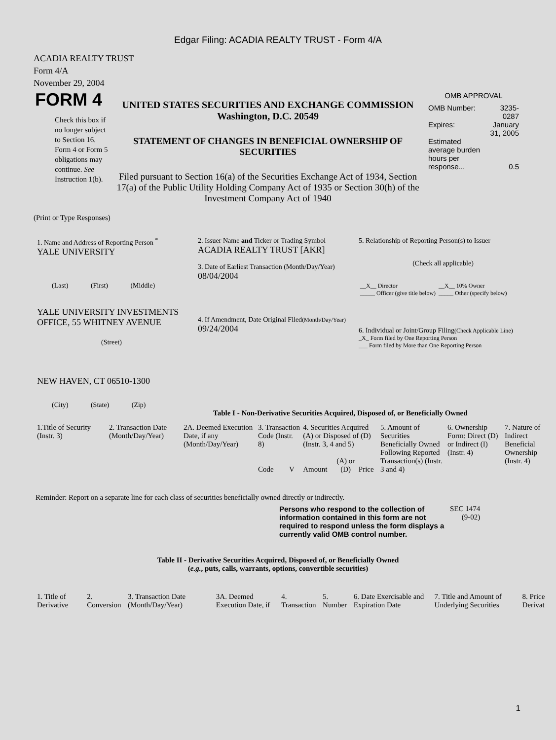Edgar Filing: ACADIA REALTY TRUST - Form 4/A
ACADIA REALTY TRUST
Form 4/A
November 29, 2004
| FORM 4 Check this box if no longer subject to Section 16. Form 4 or Form 5 obligations may continue. See Instruction 1(b). | UNITED STATES SECURITIES AND EXCHANGE COMMISSION Washington, D.C. 20549 STATEMENT OF CHANGES IN BENEFICIAL OWNERSHIP OF SECURITIES Filed pursuant to Section 16(a) of the Securities Exchange Act of 1934, Section 17(a) of the Public Utility Holding Company Act of 1935 or Section 30(h) of the Investment Company Act of 1940 | OMB APPROVAL / OMB Number: / 3235-0287 / / Expires: / January 31, 2005 / / Estimated average burden hours per response... / 0.5 / |
(Print or Type Responses)
| 1. Name and Address of Reporting Person <sup>*</sup> YALE UNIVERSITY (Last) (First) (Middle) YALE UNIVERSITY INVESTMENTS OFFICE, 55 WHITNEY AVENUE (Street) NEW HAVEN, CT 06510-1300 (City) (State) (Zip) | 2. Issuer Name and Ticker or Trading Symbol ACADIA REALTY TRUST [AKR] 3. Date of Earliest Transaction (Month/Day/Year) 08/04/2004 4. If Amendment, Date Original Filed (Month/Day/Year) 09/24/2004 | 5. Relationship of Reporting Person(s) to Issuer (Check all applicable) / __X__ Director _____ Officer (give title below) / __X__ 10% Owner _____ Other (specify below) / 6. Individual or Joint/Group Filing (Check Applicable Line) _X_ Form filed by One Reporting Person ___ Form filed by More than One Reporting Person |
Table I - Non-Derivative Securities Acquired, Disposed of, or Beneficially Owned
| 1.Title of Security (Instr. 3) | 2. Transaction Date (Month/Day/Year) | 2A. Deemed Execution Date, if any (Month/Day/Year) | 3. Transaction Code (Instr. 8) | | 4. Securities Acquired (A) or Disposed of (D) (Instr. 3, 4 and 5) | | | 5. Amount of Securities Beneficially Owned Following Reported Transaction(s) (Instr. 3 and 4) | 6. Ownership Form: Direct (D) or Indirect (I) (Instr. 4) | 7. Nature of Indirect Beneficial Ownership (Instr. 4) |
| --- | --- | --- | --- | --- | --- | --- | --- | --- | --- | --- |
| | | | Code | V | Amount | (A) or (D) | Price | | | |
Reminder: Report on a separate line for each class of securities beneficially owned directly or indirectly.
| Persons who respond to the collection of information contained in this form are not required to respond unless the form displays a currently valid OMB control number. | SEC 1474 (9-02) |
Table II - Derivative Securities Acquired, Disposed of, or Beneficially Owned
(e.g., puts, calls, warrants, options, convertible securities)
| 1. Title of Derivative | 2. Conversion | 3. Transaction Date (Month/Day/Year) | 3A. Deemed Execution Date, if | 4. Transaction | 5. Number | 6. Date Exercisable and Expiration Date | 7. Title and Amount of Underlying Securities | 8. Price Derivat |
| --- | --- | --- | --- | --- | --- | --- | --- | --- |
1